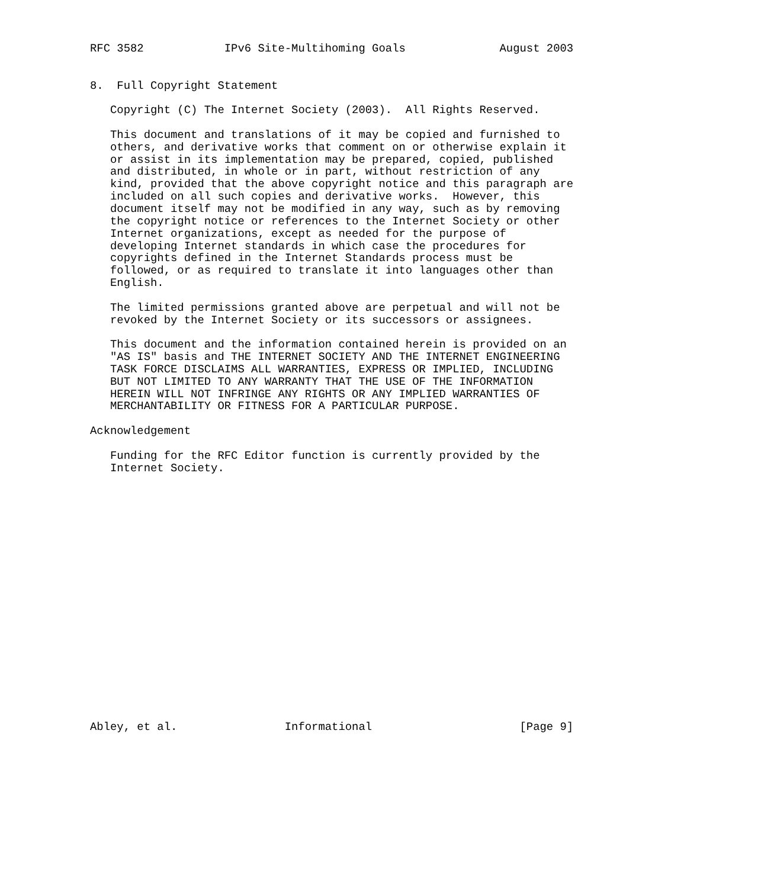RFC 3582            IPv6 Site-Multihoming Goals              August 2003


8.  Full Copyright Statement

   Copyright (C) The Internet Society (2003).  All Rights Reserved.

   This document and translations of it may be copied and furnished to
   others, and derivative works that comment on or otherwise explain it
   or assist in its implementation may be prepared, copied, published
   and distributed, in whole or in part, without restriction of any
   kind, provided that the above copyright notice and this paragraph are
   included on all such copies and derivative works.  However, this
   document itself may not be modified in any way, such as by removing
   the copyright notice or references to the Internet Society or other
   Internet organizations, except as needed for the purpose of
   developing Internet standards in which case the procedures for
   copyrights defined in the Internet Standards process must be
   followed, or as required to translate it into languages other than
   English.

   The limited permissions granted above are perpetual and will not be
   revoked by the Internet Society or its successors or assignees.

   This document and the information contained herein is provided on an
   "AS IS" basis and THE INTERNET SOCIETY AND THE INTERNET ENGINEERING
   TASK FORCE DISCLAIMS ALL WARRANTIES, EXPRESS OR IMPLIED, INCLUDING
   BUT NOT LIMITED TO ANY WARRANTY THAT THE USE OF THE INFORMATION
   HEREIN WILL NOT INFRINGE ANY RIGHTS OR ANY IMPLIED WARRANTIES OF
   MERCHANTABILITY OR FITNESS FOR A PARTICULAR PURPOSE.

Acknowledgement

   Funding for the RFC Editor function is currently provided by the
   Internet Society.




















Abley, et al.                Informational                      [Page 9]